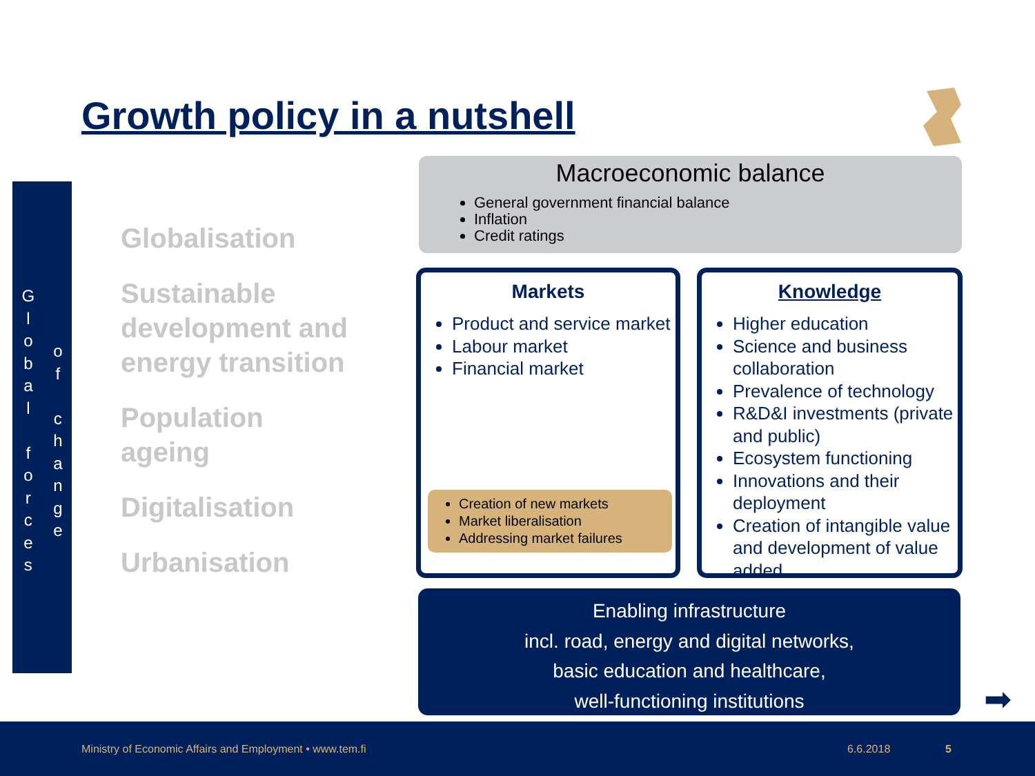Growth policy in a nutshell
Global
forces
of
change
Globalisation
Sustainable
development and
energy transition
Population
ageing
Digitalisation
Urbanisation
Macroeconomic balance
General government financial balance
Inflation
Credit ratings
Markets
Product and service market
Labour market
Financial market
Creation of new markets
Market liberalisation
Addressing market failures
Knowledge
Higher education
Science and business collaboration
Prevalence of technology
R&D&I investments (private and public)
Ecosystem functioning
Innovations and their deployment
Creation of intangible value and development of value added
Enabling infrastructure
incl. road, energy and digital networks,
basic education and healthcare,
well-functioning institutions
➡
Ministry of Economic Affairs and Employment • www.tem.fi 6.6.2018 5